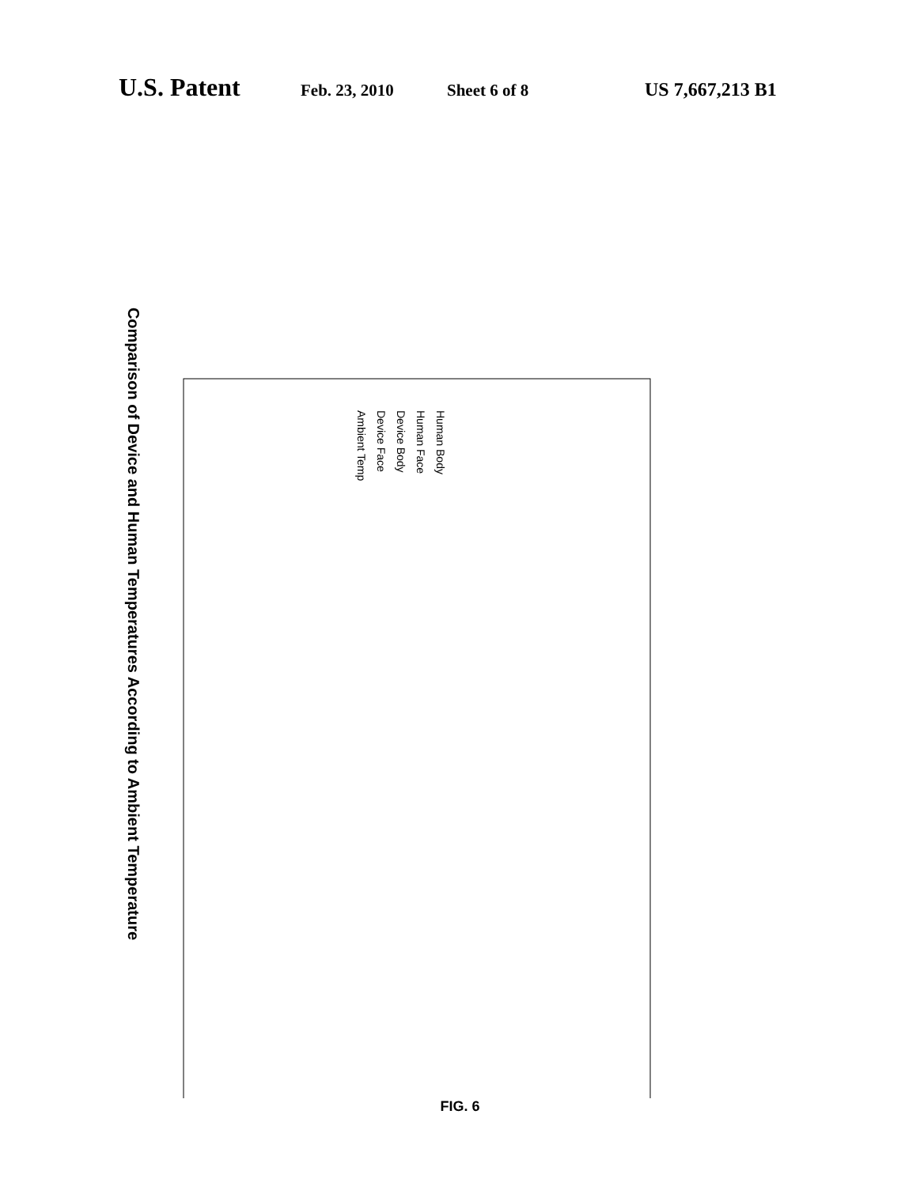U.S. Patent
Feb. 23, 2010 Sheet 6 of 8 US 7,667,213 B1
Comparison of Device and Human Temperatures According to Ambient Temperature
Ambient Temp
Device Face
Device Body
Human Face
Human Body
FIG. 6